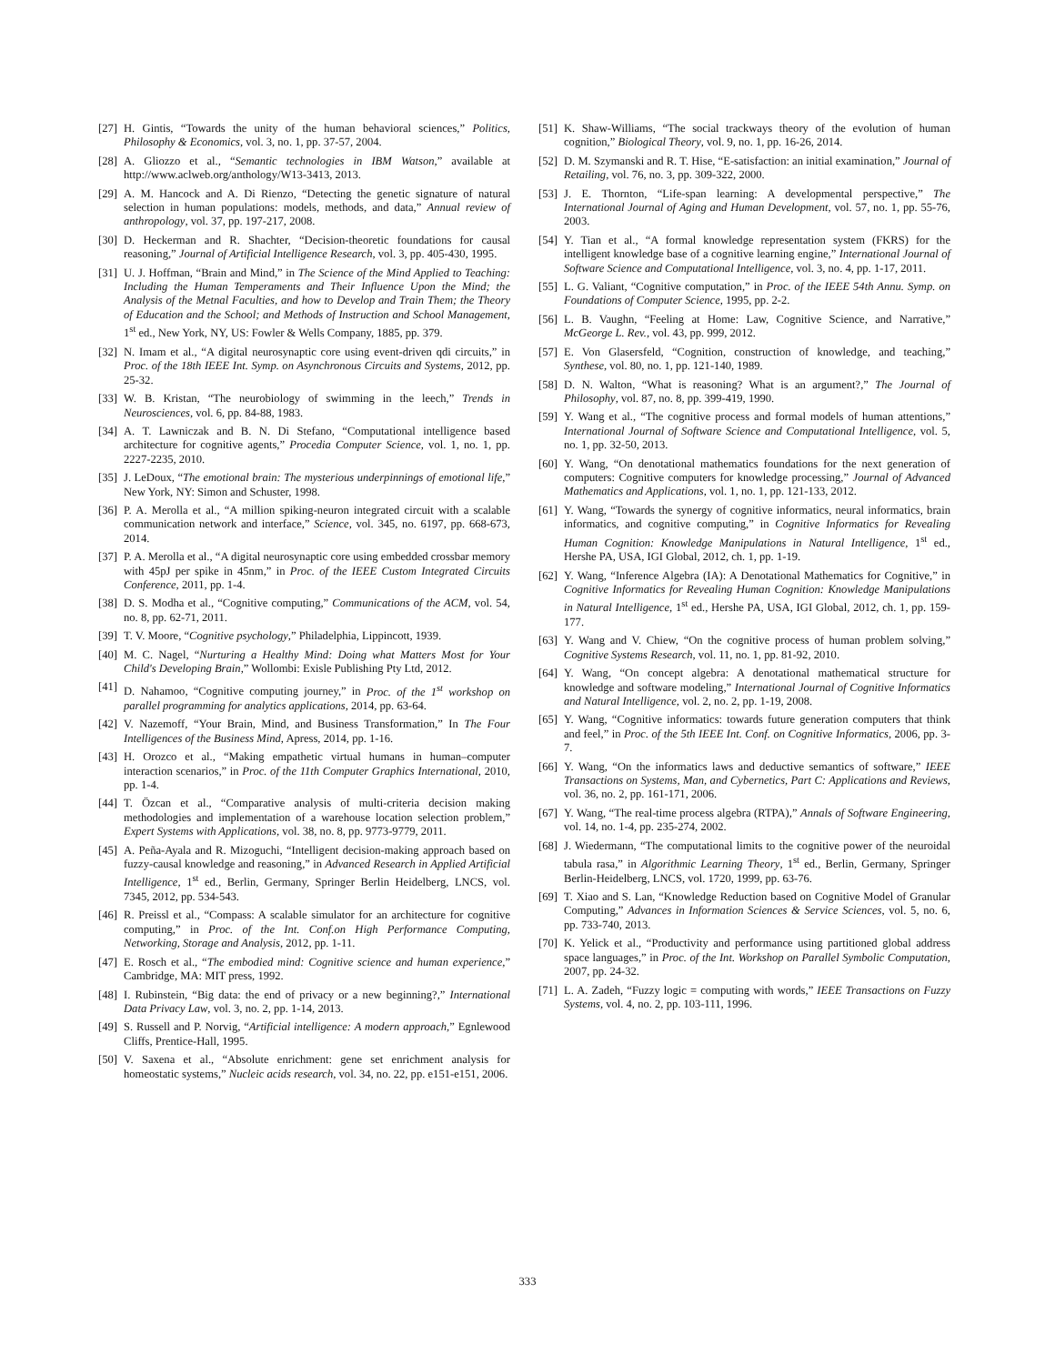[27] H. Gintis, “Towards the unity of the human behavioral sciences,” Politics, Philosophy & Economics, vol. 3, no. 1, pp. 37-57, 2004.
[28] A. Gliozzo et al., “Semantic technologies in IBM Watson,” available at http://www.aclweb.org/anthology/W13-3413, 2013.
[29] A. M. Hancock and A. Di Rienzo, “Detecting the genetic signature of natural selection in human populations: models, methods, and data,” Annual review of anthropology, vol. 37, pp. 197-217, 2008.
[30] D. Heckerman and R. Shachter, “Decision-theoretic foundations for causal reasoning,” Journal of Artificial Intelligence Research, vol. 3, pp. 405-430, 1995.
[31] U. J. Hoffman, “Brain and Mind,” in The Science of the Mind Applied to Teaching: Including the Human Temperaments and Their Influence Upon the Mind; the Analysis of the Metnal Faculties, and how to Develop and Train Them; the Theory of Education and the School; and Methods of Instruction and School Management, 1<sup>st</sup> ed., New York, NY, US: Fowler & Wells Company, 1885, pp. 379.
[32] N. Imam et al., “A digital neurosynaptic core using event-driven qdi circuits,” in Proc. of the 18th IEEE Int. Symp. on Asynchronous Circuits and Systems, 2012, pp. 25-32.
[33] W. B. Kristan, “The neurobiology of swimming in the leech,” Trends in Neurosciences, vol. 6, pp. 84-88, 1983.
[34] A. T. Lawniczak and B. N. Di Stefano, “Computational intelligence based architecture for cognitive agents,” Procedia Computer Science, vol. 1, no. 1, pp. 2227-2235, 2010.
[35] J. LeDoux, “The emotional brain: The mysterious underpinnings of emotional life,” New York, NY: Simon and Schuster, 1998.
[36] P. A. Merolla et al., “A million spiking-neuron integrated circuit with a scalable communication network and interface,” Science, vol. 345, no. 6197, pp. 668-673, 2014.
[37] P. A. Merolla et al., “A digital neurosynaptic core using embedded crossbar memory with 45pJ per spike in 45nm,” in Proc. of the IEEE Custom Integrated Circuits Conference, 2011, pp. 1-4.
[38] D. S. Modha et al., “Cognitive computing,” Communications of the ACM, vol. 54, no. 8, pp. 62-71, 2011.
[39] T. V. Moore, “Cognitive psychology,” Philadelphia, Lippincott, 1939.
[40] M. C. Nagel, “Nurturing a Healthy Mind: Doing what Matters Most for Your Child's Developing Brain,” Wollombi: Exisle Publishing Pty Ltd, 2012.
[41] D. Nahamoo, “Cognitive computing journey,” in Proc. of the 1<sup>st</sup> workshop on parallel programming for analytics applications, 2014, pp. 63-64.
[42] V. Nazemoff, “Your Brain, Mind, and Business Transformation,” In The Four Intelligences of the Business Mind, Apress, 2014, pp. 1-16.
[43] H. Orozco et al., “Making empathetic virtual humans in human–computer interaction scenarios,” in Proc. of the 11th Computer Graphics International, 2010, pp. 1-4.
[44] T. Özcan et al., “Comparative analysis of multi-criteria decision making methodologies and implementation of a warehouse location selection problem,” Expert Systems with Applications, vol. 38, no. 8, pp. 9773-9779, 2011.
[45] A. Peña-Ayala and R. Mizoguchi, “Intelligent decision-making approach based on fuzzy-causal knowledge and reasoning,” in Advanced Research in Applied Artificial Intelligence, 1<sup>st</sup> ed., Berlin, Germany, Springer Berlin Heidelberg, LNCS, vol. 7345, 2012, pp. 534-543.
[46] R. Preissl et al., “Compass: A scalable simulator for an architecture for cognitive computing,” in Proc. of the Int. Conf.on High Performance Computing, Networking, Storage and Analysis, 2012, pp. 1-11.
[47] E. Rosch et al., “The embodied mind: Cognitive science and human experience,” Cambridge, MA: MIT press, 1992.
[48] I. Rubinstein, “Big data: the end of privacy or a new beginning?,” International Data Privacy Law, vol. 3, no. 2, pp. 1-14, 2013.
[49] S. Russell and P. Norvig, “Artificial intelligence: A modern approach,” Egnlewood Cliffs, Prentice-Hall, 1995.
[50] V. Saxena et al., “Absolute enrichment: gene set enrichment analysis for homeostatic systems,” Nucleic acids research, vol. 34, no. 22, pp. e151-e151, 2006.
[51] K. Shaw-Williams, “The social trackways theory of the evolution of human cognition,” Biological Theory, vol. 9, no. 1, pp. 16-26, 2014.
[52] D. M. Szymanski and R. T. Hise, “E-satisfaction: an initial examination,” Journal of Retailing, vol. 76, no. 3, pp. 309-322, 2000.
[53] J. E. Thornton, “Life-span learning: A developmental perspective,” The International Journal of Aging and Human Development, vol. 57, no. 1, pp. 55-76, 2003.
[54] Y. Tian et al., “A formal knowledge representation system (FKRS) for the intelligent knowledge base of a cognitive learning engine,” International Journal of Software Science and Computational Intelligence, vol. 3, no. 4, pp. 1-17, 2011.
[55] L. G. Valiant, “Cognitive computation,” in Proc. of the IEEE 54th Annu. Symp. on Foundations of Computer Science, 1995, pp. 2-2.
[56] L. B. Vaughn, “Feeling at Home: Law, Cognitive Science, and Narrative,” McGeorge L. Rev., vol. 43, pp. 999, 2012.
[57] E. Von Glasersfeld, “Cognition, construction of knowledge, and teaching,” Synthese, vol. 80, no. 1, pp. 121-140, 1989.
[58] D. N. Walton, “What is reasoning? What is an argument?,” The Journal of Philosophy, vol. 87, no. 8, pp. 399-419, 1990.
[59] Y. Wang et al., “The cognitive process and formal models of human attentions,” International Journal of Software Science and Computational Intelligence, vol. 5, no. 1, pp. 32-50, 2013.
[60] Y. Wang, “On denotational mathematics foundations for the next generation of computers: Cognitive computers for knowledge processing,” Journal of Advanced Mathematics and Applications, vol. 1, no. 1, pp. 121-133, 2012.
[61] Y. Wang, “Towards the synergy of cognitive informatics, neural informatics, brain informatics, and cognitive computing,” in Cognitive Informatics for Revealing Human Cognition: Knowledge Manipulations in Natural Intelligence, 1<sup>st</sup> ed., Hershe PA, USA, IGI Global, 2012, ch. 1, pp. 1-19.
[62] Y. Wang, “Inference Algebra (IA): A Denotational Mathematics for Cognitive,” in Cognitive Informatics for Revealing Human Cognition: Knowledge Manipulations in Natural Intelligence, 1<sup>st</sup> ed., Hershe PA, USA, IGI Global, 2012, ch. 1, pp. 159-177.
[63] Y. Wang and V. Chiew, “On the cognitive process of human problem solving,” Cognitive Systems Research, vol. 11, no. 1, pp. 81-92, 2010.
[64] Y. Wang, “On concept algebra: A denotational mathematical structure for knowledge and software modeling,” International Journal of Cognitive Informatics and Natural Intelligence, vol. 2, no. 2, pp. 1-19, 2008.
[65] Y. Wang, “Cognitive informatics: towards future generation computers that think and feel,” in Proc. of the 5th IEEE Int. Conf. on Cognitive Informatics, 2006, pp. 3-7.
[66] Y. Wang, “On the informatics laws and deductive semantics of software,” IEEE Transactions on Systems, Man, and Cybernetics, Part C: Applications and Reviews, vol. 36, no. 2, pp. 161-171, 2006.
[67] Y. Wang, “The real-time process algebra (RTPA),” Annals of Software Engineering, vol. 14, no. 1-4, pp. 235-274, 2002.
[68] J. Wiedermann, “The computational limits to the cognitive power of the neuroidal tabula rasa,” in Algorithmic Learning Theory, 1<sup>st</sup> ed., Berlin, Germany, Springer Berlin-Heidelberg, LNCS, vol. 1720, 1999, pp. 63-76.
[69] T. Xiao and S. Lan, “Knowledge Reduction based on Cognitive Model of Granular Computing,” Advances in Information Sciences & Service Sciences, vol. 5, no. 6, pp. 733-740, 2013.
[70] K. Yelick et al., “Productivity and performance using partitioned global address space languages,” in Proc. of the Int. Workshop on Parallel Symbolic Computation, 2007, pp. 24-32.
[71] L. A. Zadeh, “Fuzzy logic = computing with words,” IEEE Transactions on Fuzzy Systems, vol. 4, no. 2, pp. 103-111, 1996.
333